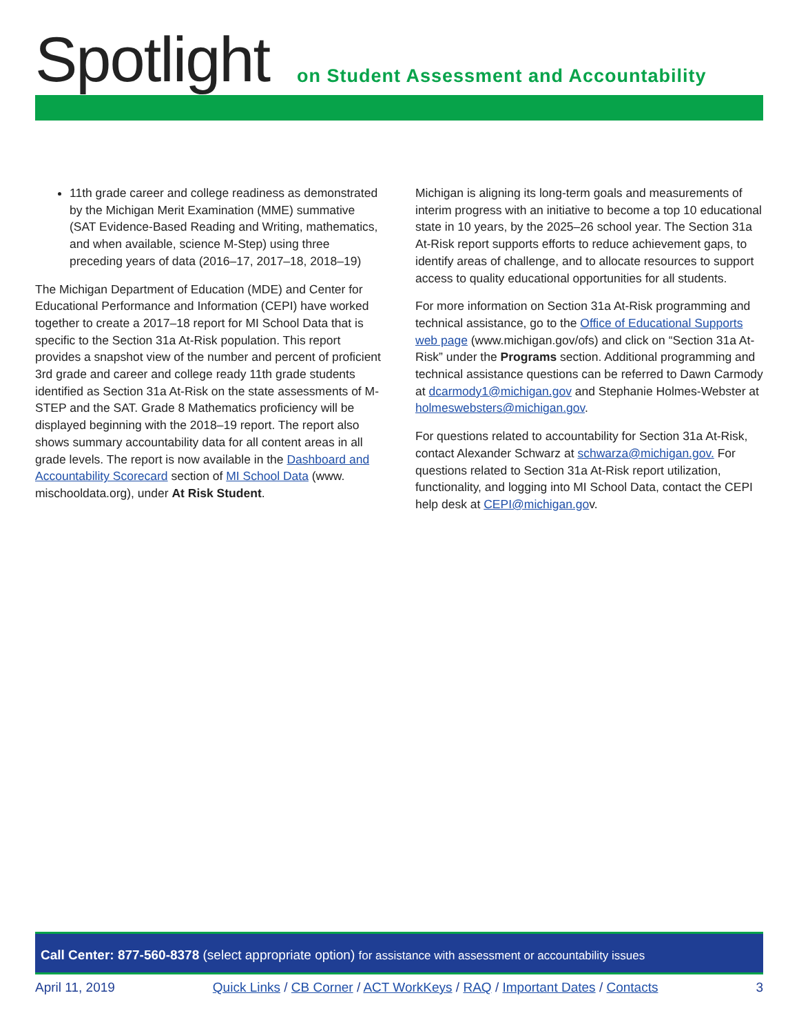Spotlight
on Student Assessment and Accountability
11th grade career and college readiness as demonstrated by the Michigan Merit Examination (MME) summative (SAT Evidence-Based Reading and Writing, mathematics, and when available, science M-Step) using three preceding years of data (2016–17, 2017–18, 2018–19)
The Michigan Department of Education (MDE) and Center for Educational Performance and Information (CEPI) have worked together to create a 2017–18 report for MI School Data that is specific to the Section 31a At-Risk population. This report provides a snapshot view of the number and percent of proficient 3rd grade and career and college ready 11th grade students identified as Section 31a At-Risk on the state assessments of M-STEP and the SAT. Grade 8 Mathematics proficiency will be displayed beginning with the 2018–19 report. The report also shows summary accountability data for all content areas in all grade levels. The report is now available in the Dashboard and Accountability Scorecard section of MI School Data (www. mischooldata.org), under At Risk Student.
Michigan is aligning its long-term goals and measurements of interim progress with an initiative to become a top 10 educational state in 10 years, by the 2025–26 school year. The Section 31a At-Risk report supports efforts to reduce achievement gaps, to identify areas of challenge, and to allocate resources to support access to quality educational opportunities for all students.
For more information on Section 31a At-Risk programming and technical assistance, go to the Office of Educational Supports web page (www.michigan.gov/ofs) and click on “Section 31a At-Risk” under the Programs section. Additional programming and technical assistance questions can be referred to Dawn Carmody at dcarmody1@michigan.gov and Stephanie Holmes-Webster at holmeswebsters@michigan.gov.
For questions related to accountability for Section 31a At-Risk, contact Alexander Schwarz at schwarza@michigan.gov. For questions related to Section 31a At-Risk report utilization, functionality, and logging into MI School Data, contact the CEPI help desk at CEPI@michigan.gov.
Call Center: 877-560-8378 (select appropriate option) for assistance with assessment or accountability issues
April 11, 2019 Quick Links / CB Corner / ACT WorkKeys / RAQ / Important Dates / Contacts 3